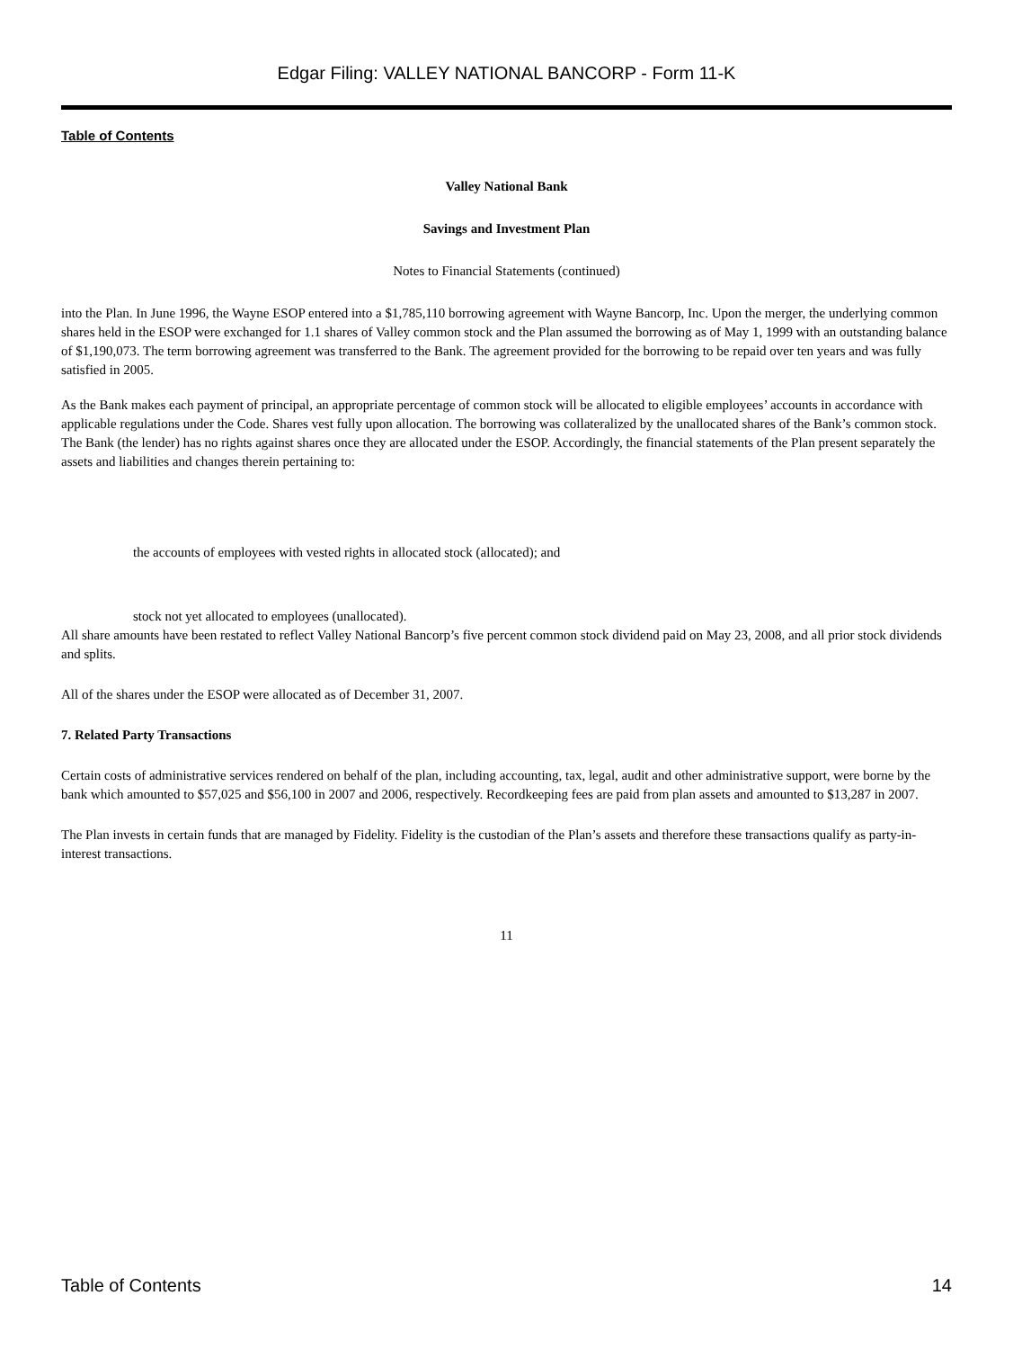Edgar Filing: VALLEY NATIONAL BANCORP - Form 11-K
Table of Contents
Valley National Bank
Savings and Investment Plan
Notes to Financial Statements (continued)
into the Plan. In June 1996, the Wayne ESOP entered into a $1,785,110 borrowing agreement with Wayne Bancorp, Inc. Upon the merger, the underlying common shares held in the ESOP were exchanged for 1.1 shares of Valley common stock and the Plan assumed the borrowing as of May 1, 1999 with an outstanding balance of $1,190,073. The term borrowing agreement was transferred to the Bank. The agreement provided for the borrowing to be repaid over ten years and was fully satisfied in 2005.
As the Bank makes each payment of principal, an appropriate percentage of common stock will be allocated to eligible employees’ accounts in accordance with applicable regulations under the Code. Shares vest fully upon allocation. The borrowing was collateralized by the unallocated shares of the Bank’s common stock. The Bank (the lender) has no rights against shares once they are allocated under the ESOP. Accordingly, the financial statements of the Plan present separately the assets and liabilities and changes therein pertaining to:
the accounts of employees with vested rights in allocated stock (allocated); and
stock not yet allocated to employees (unallocated).
All share amounts have been restated to reflect Valley National Bancorp’s five percent common stock dividend paid on May 23, 2008, and all prior stock dividends and splits.
All of the shares under the ESOP were allocated as of December 31, 2007.
7. Related Party Transactions
Certain costs of administrative services rendered on behalf of the plan, including accounting, tax, legal, audit and other administrative support, were borne by the bank which amounted to $57,025 and $56,100 in 2007 and 2006, respectively. Recordkeeping fees are paid from plan assets and amounted to $13,287 in 2007.
The Plan invests in certain funds that are managed by Fidelity. Fidelity is the custodian of the Plan’s assets and therefore these transactions qualify as party-in-interest transactions.
11
Table of Contents 14